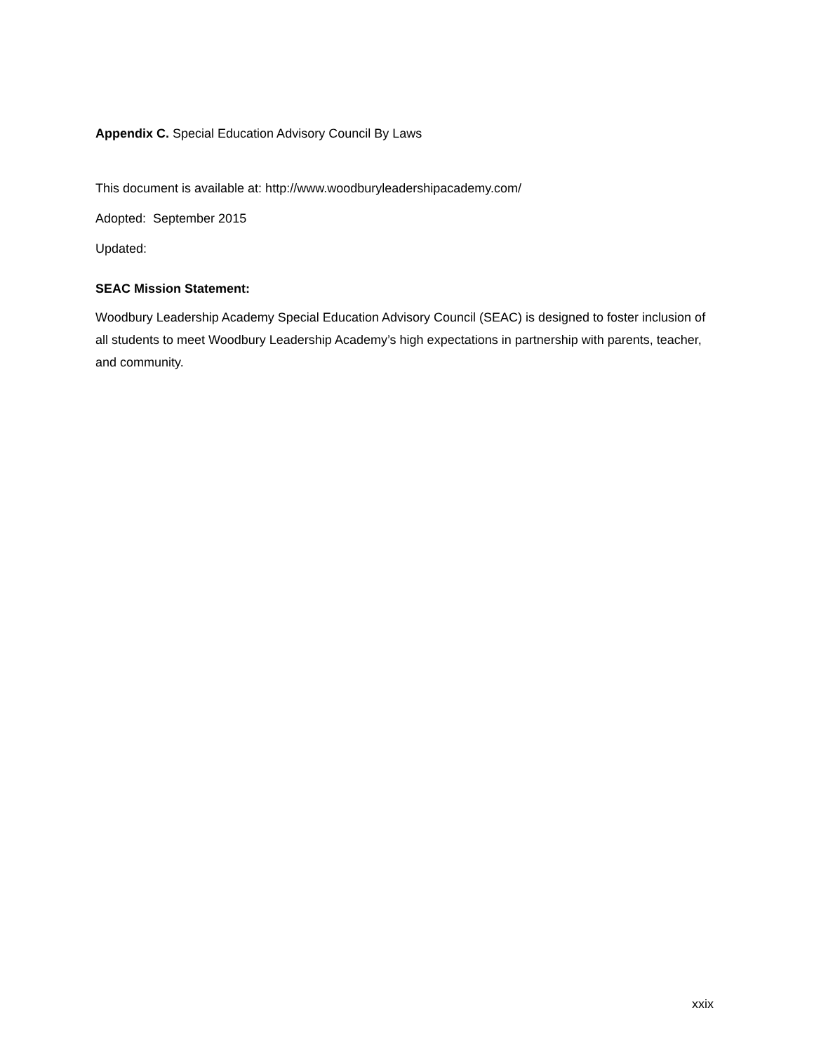Appendix C. Special Education Advisory Council By Laws
This document is available at: http://www.woodburyleadershipacademy.com/
Adopted: September 2015
Updated:
SEAC Mission Statement:
Woodbury Leadership Academy Special Education Advisory Council (SEAC) is designed to foster inclusion of all students to meet Woodbury Leadership Academy’s high expectations in partnership with parents, teacher, and community.
xxix